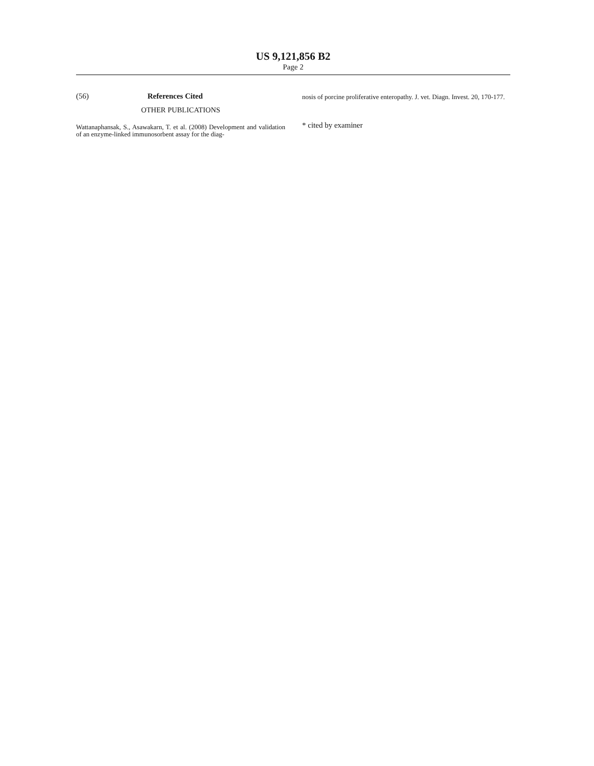US 9,121,856 B2
Page 2
(56) References Cited
OTHER PUBLICATIONS
Wattanaphansak, S., Asawakarn, T. et al. (2008) Development and validation of an enzyme-linked immunosorbent assay for the diag-
nosis of porcine proliferative enteropathy. J. vet. Diagn. Invest. 20, 170-177.
* cited by examiner